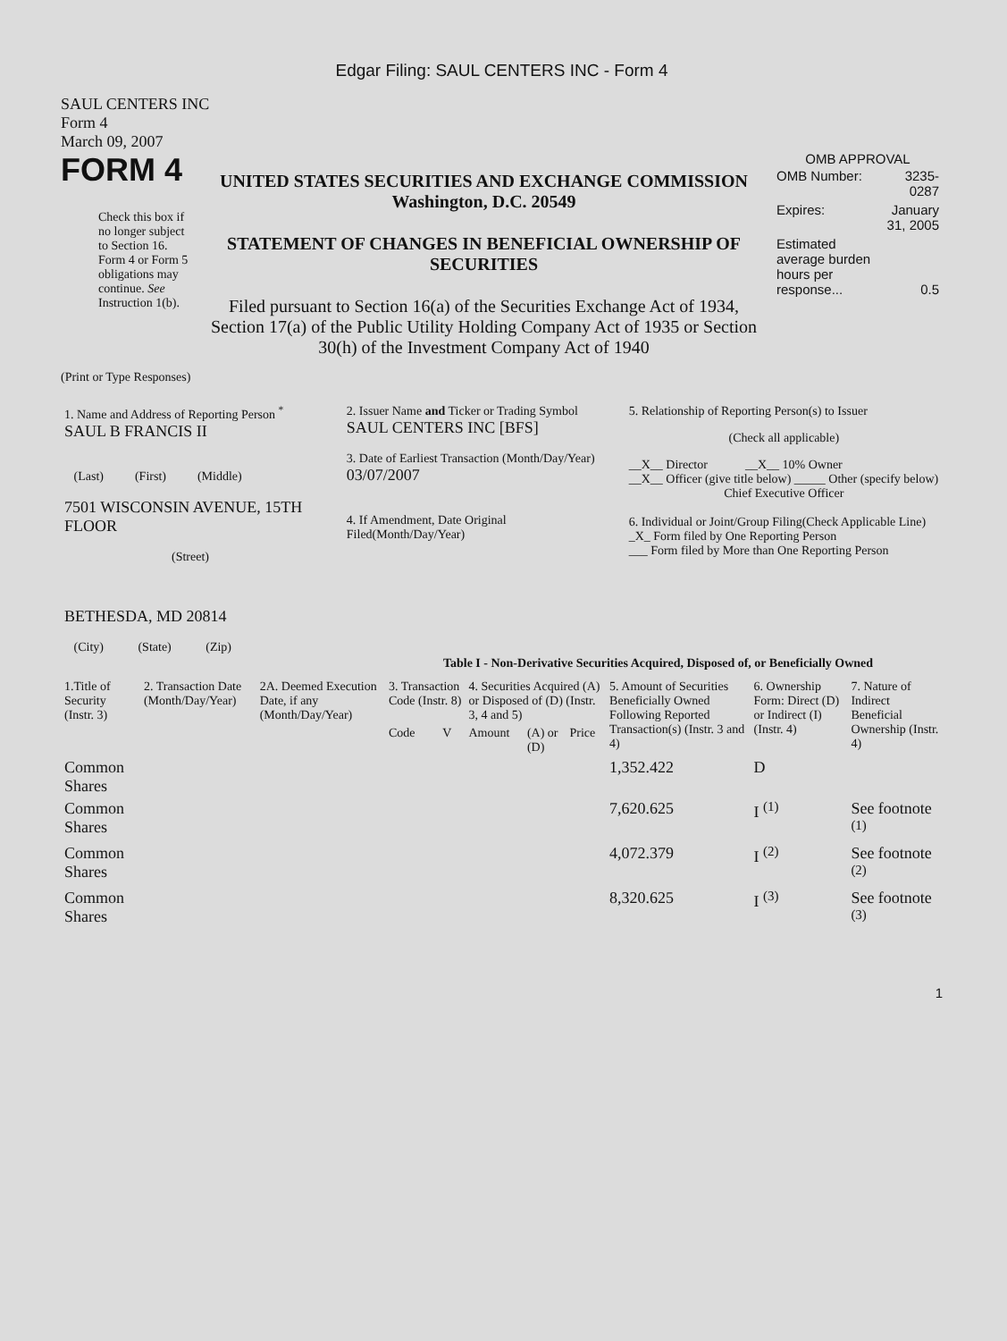Edgar Filing: SAUL CENTERS INC - Form 4
SAUL CENTERS INC
Form 4
March 09, 2007
FORM 4
Check this box if no longer subject to Section 16. Form 4 or Form 5 obligations may continue. See Instruction 1(b).
UNITED STATES SECURITIES AND EXCHANGE COMMISSION
Washington, D.C. 20549
STATEMENT OF CHANGES IN BENEFICIAL OWNERSHIP OF SECURITIES
Filed pursuant to Section 16(a) of the Securities Exchange Act of 1934, Section 17(a) of the Public Utility Holding Company Act of 1935 or Section 30(h) of the Investment Company Act of 1940
OMB APPROVAL
| OMB Number: | 3235-0287 |
| Expires: | January 31, 2005 |
| Estimated average burden hours per response... | 0.5 |
(Print or Type Responses)
| 1. Name and Address of Reporting Person <sup>*</sup> SAUL B FRANCIS II (Last) (First) (Middle) 7501 WISCONSIN AVENUE, 15TH FLOOR (Street) BETHESDA, MD 20814 (City) (State) (Zip) | 2. Issuer Name and Ticker or Trading Symbol SAUL CENTERS INC [BFS] 3. Date of Earliest Transaction (Month/Day/Year) 03/07/2007 4. If Amendment, Date Original Filed(Month/Day/Year) | 5. Relationship of Reporting Person(s) to Issuer (Check all applicable) __X__ Director __X__ 10% Owner __X__ Officer (give title below) _____ Other (specify below) Chief Executive Officer 6. Individual or Joint/Group Filing(Check Applicable Line) _X_ Form filed by One Reporting Person ___ Form filed by More than One Reporting Person |
Table I - Non-Derivative Securities Acquired, Disposed of, or Beneficially Owned
| 1.Title of Security (Instr. 3) | 2. Transaction Date (Month/Day/Year) | 2A. Deemed Execution Date, if any (Month/Day/Year) | 3. Transaction Code (Instr. 8) | | 4. Securities Acquired (A) or Disposed of (D) (Instr. 3, 4 and 5) | | | 5. Amount of Securities Beneficially Owned Following Reported Transaction(s) (Instr. 3 and 4) | 6. Ownership Form: Direct (D) or Indirect (I) (Instr. 4) | 7. Nature of Indirect Beneficial Ownership (Instr. 4) |
| --- | --- | --- | --- | --- | --- | --- | --- | --- | --- | --- |
| | | | Code | V | Amount | (A) or (D) | Price | | | |
| Common Shares | | | | | | | | 1,352.422 | D | |
| Common Shares | | | | | | | | 7,620.625 | I <sup>(1)</sup> | See footnote <sup>(1)</sup> |
| Common Shares | | | | | | | | 4,072.379 | I <sup>(2)</sup> | See footnote <sup>(2)</sup> |
| Common Shares | | | | | | | | 8,320.625 | I <sup>(3)</sup> | See footnote <sup>(3)</sup> |
1